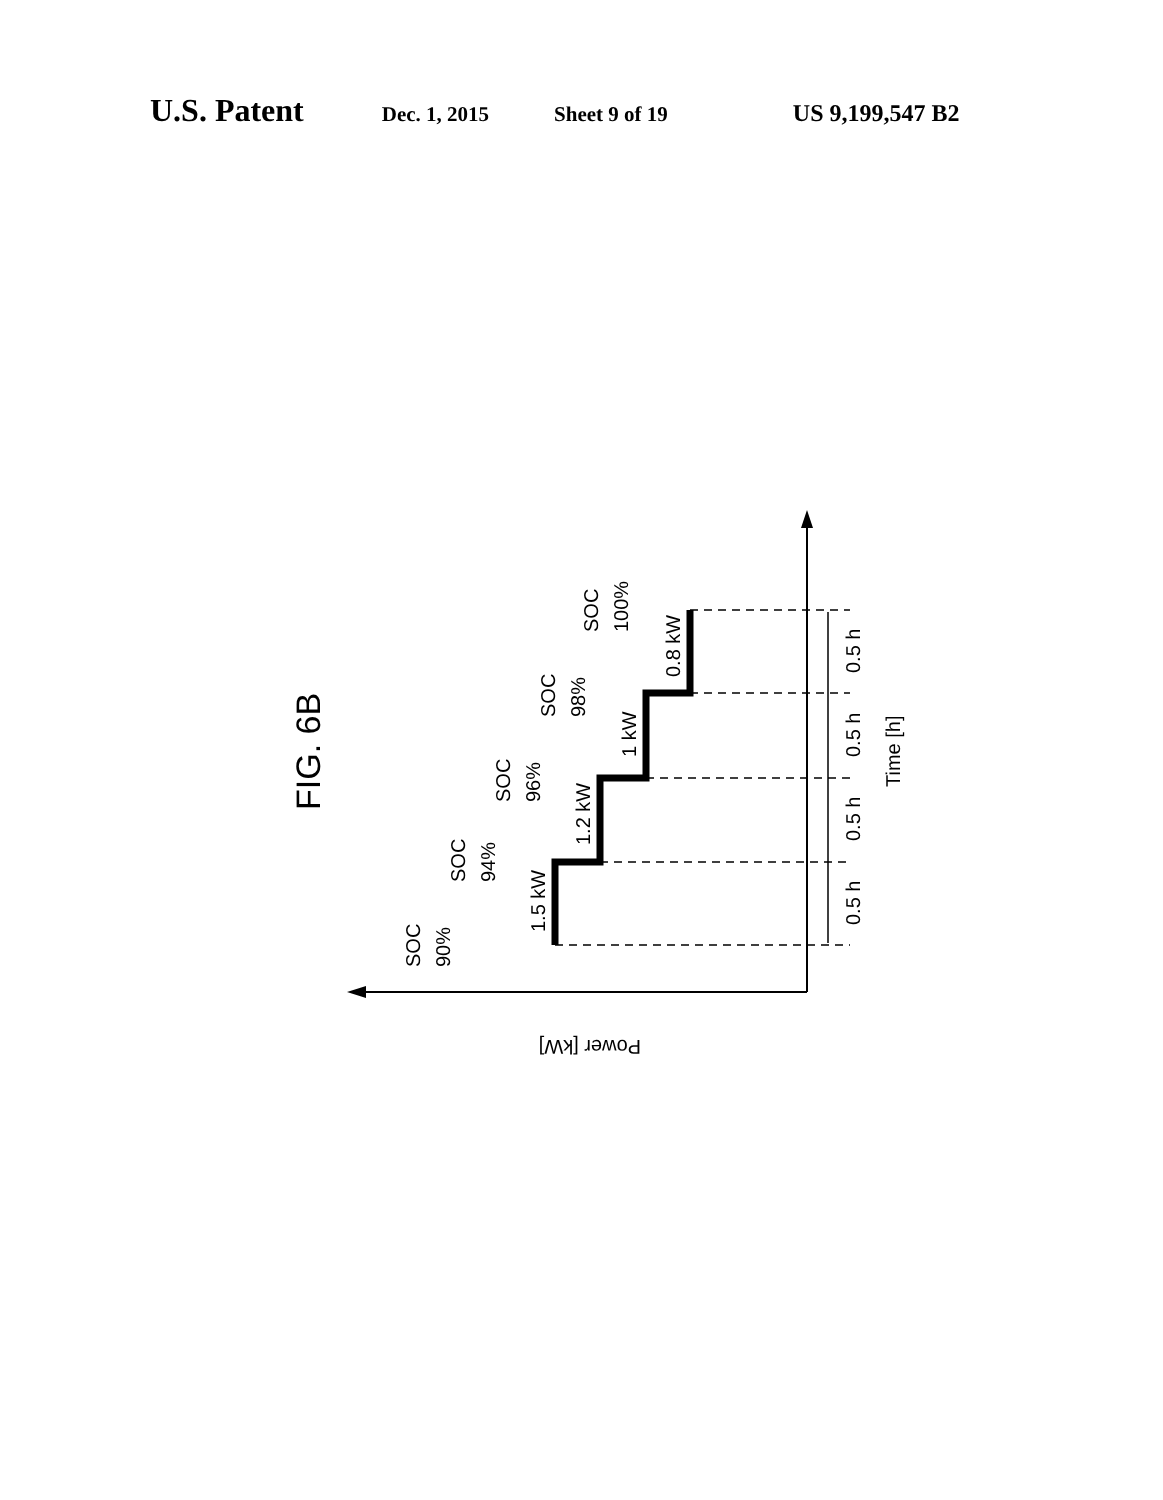U.S. Patent
Dec. 1, 2015 Sheet 9 of 19 US 9,199,547 B2
FIG. 6B
SOC
90%
SOC
94%
SOC
96%
SOC
98%
SOC
100%
1.5 kW
1.2 kW
1 kW
0.8 kW
0.5 h
0.5 h
0.5 h
0.5 h
Time [h]
Power [kW]